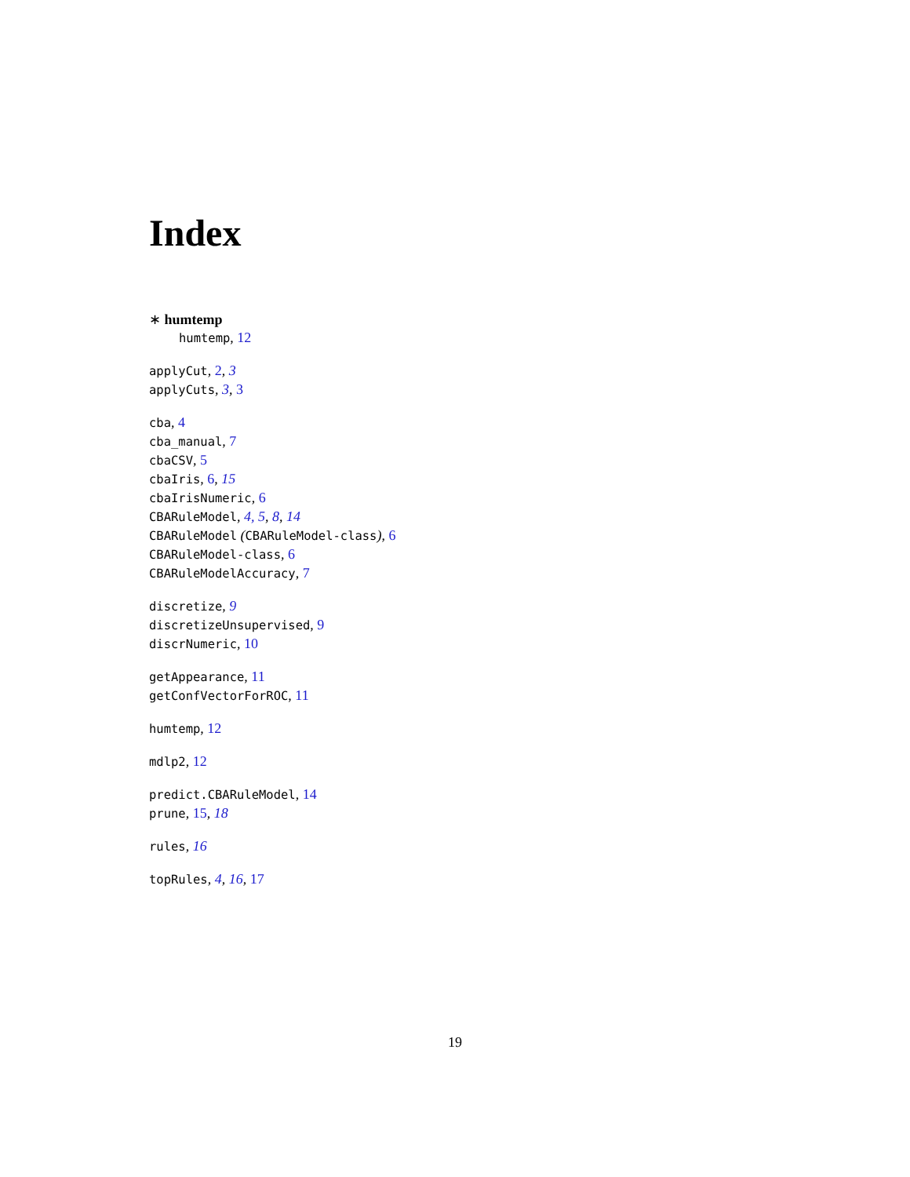Index
∗ humtemp
humtemp, 12
applyCut, 2, 3
applyCuts, 3, 3
cba, 4
cba_manual, 7
cbaCSV, 5
cbaIris, 6, 15
cbaIrisNumeric, 6
CBARuleModel, 4, 5, 8, 14
CBARuleModel (CBARuleModel-class), 6
CBARuleModel-class, 6
CBARuleModelAccuracy, 7
discretize, 9
discretizeUnsupervised, 9
discrNumeric, 10
getAppearance, 11
getConfVectorForROC, 11
humtemp, 12
mdlp2, 12
predict.CBARuleModel, 14
prune, 15, 18
rules, 16
topRules, 4, 16, 17
19